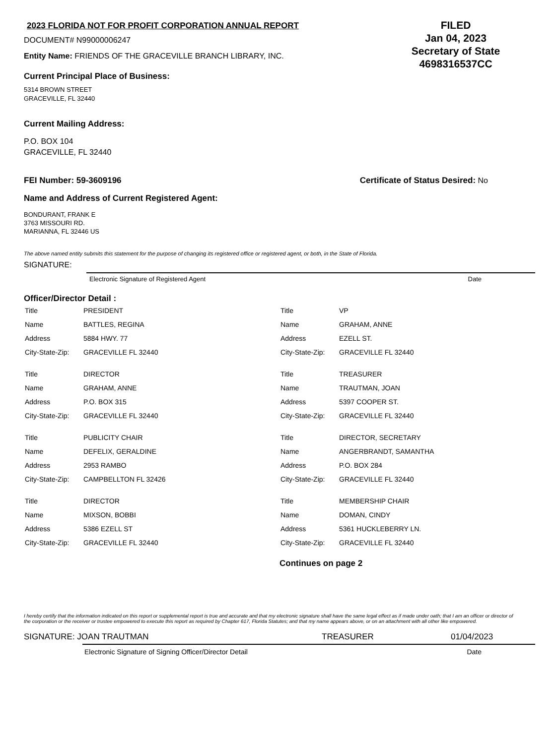2023 FLORIDA NOT FOR PROFIT CORPORATION ANNUAL REPORT
DOCUMENT# N99000006247
Entity Name: FRIENDS OF THE GRACEVILLE BRANCH LIBRARY, INC.
Current Principal Place of Business:
5314 BROWN STREET
GRACEVILLE, FL 32440
FILED
Jan 04, 2023
Secretary of State
4698316537CC
Current Mailing Address:
P.O. BOX 104
GRACEVILLE, FL 32440
FEI Number: 59-3609196 Certificate of Status Desired: No
Name and Address of Current Registered Agent:
BONDURANT, FRANK E
3763 MISSOURI RD.
MARIANNA, FL 32446 US
The above named entity submits this statement for the purpose of changing its registered office or registered agent, or both, in the State of Florida.
SIGNATURE:
Electronic Signature of Registered Agent Date
Officer/Director Detail :
| Title | PRESIDENT |
| Name | BATTLES, REGINA |
| Address | 5884 HWY. 77 |
| City-State-Zip: | GRACEVILLE FL 32440 |
| Title | DIRECTOR |
| Name | GRAHAM, ANNE |
| Address | P.O. BOX 315 |
| City-State-Zip: | GRACEVILLE FL 32440 |
| Title | PUBLICITY CHAIR |
| Name | DEFELIX, GERALDINE |
| Address | 2953 RAMBO |
| City-State-Zip: | CAMPBELLTON FL 32426 |
| Title | DIRECTOR |
| Name | MIXSON, BOBBI |
| Address | 5386 EZELL ST |
| City-State-Zip: | GRACEVILLE FL 32440 |
| Title | VP |
| Name | GRAHAM, ANNE |
| Address | EZELL ST. |
| City-State-Zip: | GRACEVILLE FL 32440 |
| Title | TREASURER |
| Name | TRAUTMAN, JOAN |
| Address | 5397 COOPER ST. |
| City-State-Zip: | GRACEVILLE FL 32440 |
| Title | DIRECTOR, SECRETARY |
| Name | ANGERBRANDT, SAMANTHA |
| Address | P.O. BOX 284 |
| City-State-Zip: | GRACEVILLE FL 32440 |
| Title | MEMBERSHIP CHAIR |
| Name | DOMAN, CINDY |
| Address | 5361 HUCKLEBERRY LN. |
| City-State-Zip: | GRACEVILLE FL 32440 |
Continues on page 2
I hereby certify that the information indicated on this report or supplemental report is true and accurate and that my electronic signature shall have the same legal effect as if made under oath; that I am an officer or director of the corporation or the receiver or trustee empowered to execute this report as required by Chapter 617, Florida Statutes; and that my name appears above, or on an attachment with all other like empowered.
SIGNATURE: JOAN TRAUTMAN TREASURER 01/04/2023
Electronic Signature of Signing Officer/Director Detail Date